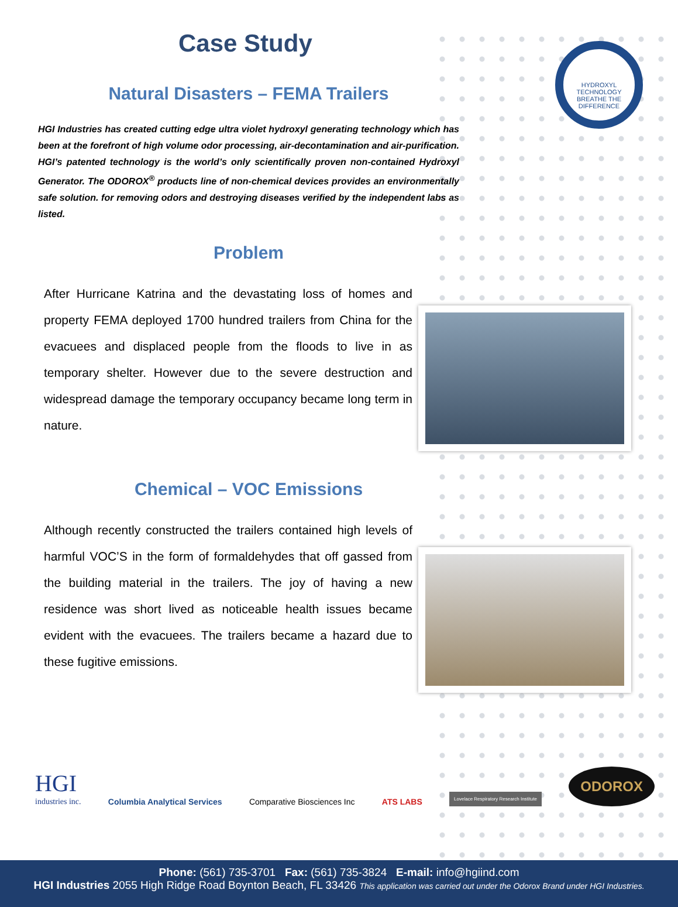HYDROXYL TECHNOLOGY
BREATHE THE DIFFERENCE
Case Study
Natural Disasters – FEMA Trailers
HGI Industries has created cutting edge ultra violet hydroxyl generating technology which has been at the forefront of high volume odor processing, air-decontamination and air-purification. HGI’s patented technology is the world’s only scientifically proven non-contained Hydroxyl Generator. The ODOROX<sup>®</sup> products line of non-chemical devices provides an environmentally safe solution. for removing odors and destroying diseases verified by the independent labs as listed.
Problem
After Hurricane Katrina and the devastating loss of homes and property FEMA deployed 1700 hundred trailers from China for the evacuees and displaced people from the floods to live in as temporary shelter. However due to the severe destruction and widespread damage the temporary occupancy became long term in nature.
Chemical – VOC Emissions
Although recently constructed the trailers contained high levels of harmful VOC’S in the form of formaldehydes that off gassed from the building material in the trailers. The joy of having a new residence was short lived as noticeable health issues became evident with the evacuees. The trailers became a hazard due to these fugitive emissions.
HGI
industries inc.
Columbia Analytical Services
Comparative Biosciences Inc
ATS LABS
Lovelace Respiratory Research Institute
ODOROX
Phone: (561) 735-3701 Fax: (561) 735-3824 E-mail: info@hgiind.com
HGI Industries 2055 High Ridge Road Boynton Beach, FL 33426 This application was carried out under the Odorox Brand under HGI Industries.